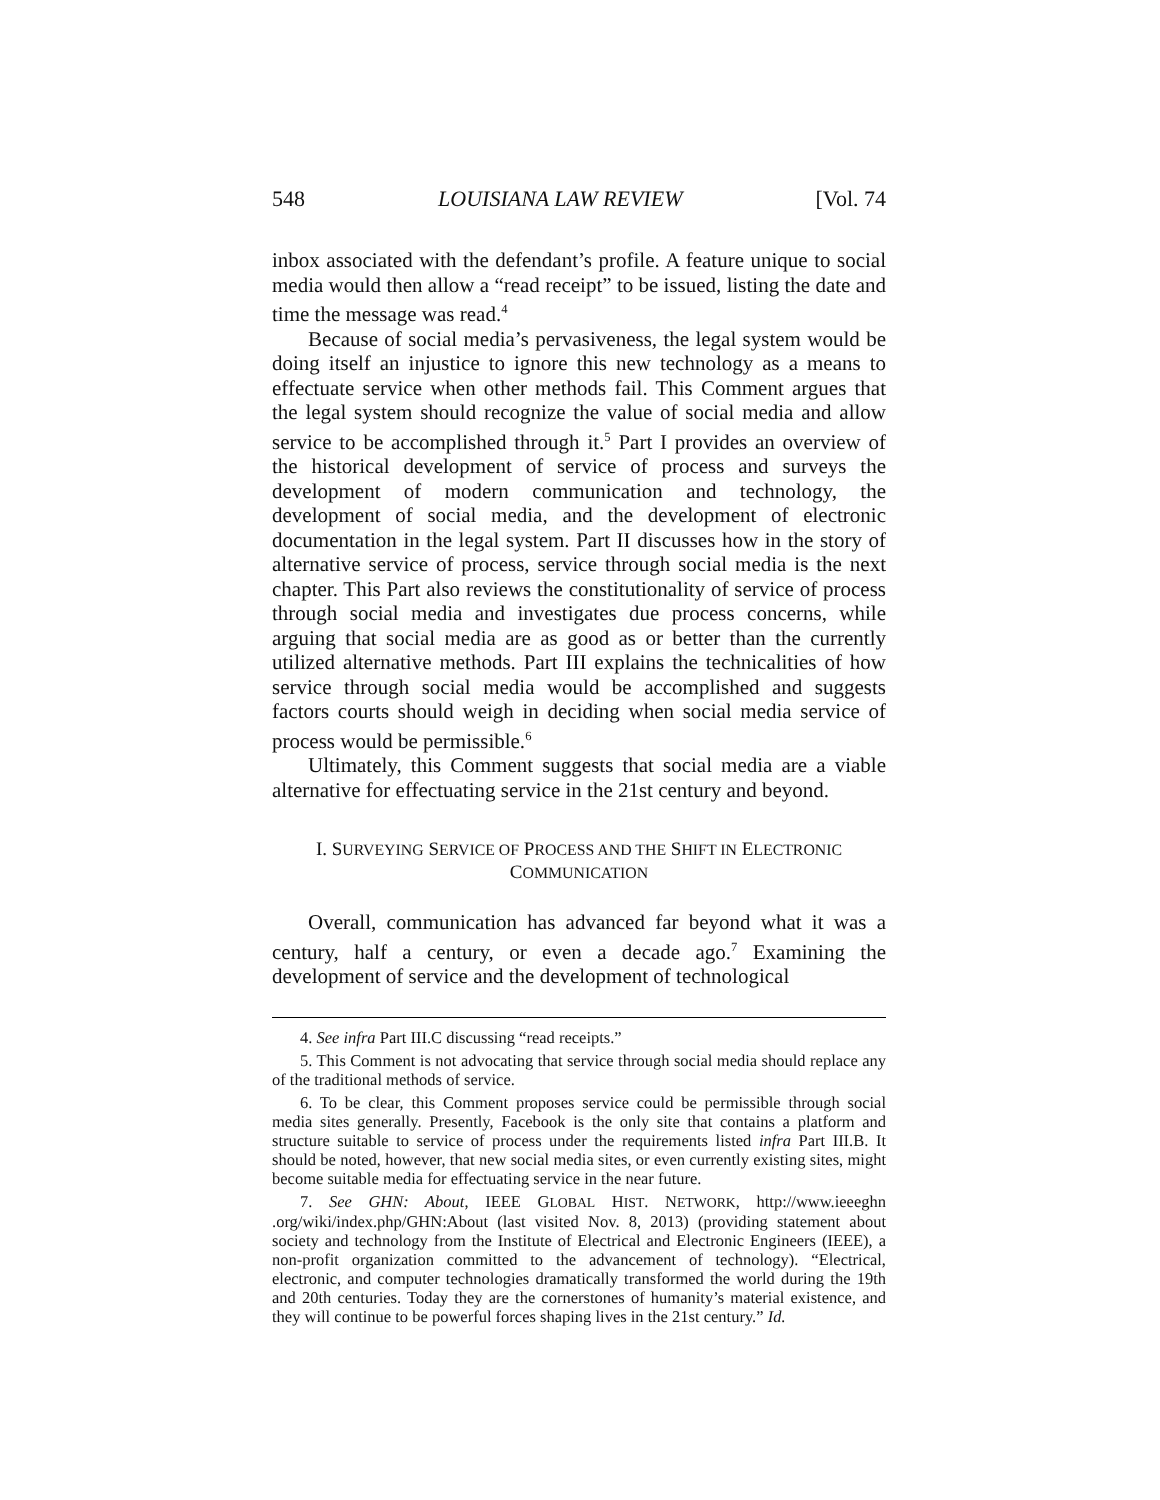548 LOUISIANA LAW REVIEW [Vol. 74
inbox associated with the defendant’s profile. A feature unique to social media would then allow a “read receipt” to be issued, listing the date and time the message was read.<sup>4</sup>
Because of social media’s pervasiveness, the legal system would be doing itself an injustice to ignore this new technology as a means to effectuate service when other methods fail. This Comment argues that the legal system should recognize the value of social media and allow service to be accomplished through it.<sup>5</sup> Part I provides an overview of the historical development of service of process and surveys the development of modern communication and technology, the development of social media, and the development of electronic documentation in the legal system. Part II discusses how in the story of alternative service of process, service through social media is the next chapter. This Part also reviews the constitutionality of service of process through social media and investigates due process concerns, while arguing that social media are as good as or better than the currently utilized alternative methods. Part III explains the technicalities of how service through social media would be accomplished and suggests factors courts should weigh in deciding when social media service of process would be permissible.<sup>6</sup>
Ultimately, this Comment suggests that social media are a viable alternative for effectuating service in the 21st century and beyond.
I. SURVEYING SERVICE OF PROCESS AND THE SHIFT IN ELECTRONIC COMMUNICATION
Overall, communication has advanced far beyond what it was a century, half a century, or even a decade ago.<sup>7</sup> Examining the development of service and the development of technological
4. See infra Part III.C discussing “read receipts.”
5. This Comment is not advocating that service through social media should replace any of the traditional methods of service.
6. To be clear, this Comment proposes service could be permissible through social media sites generally. Presently, Facebook is the only site that contains a platform and structure suitable to service of process under the requirements listed infra Part III.B. It should be noted, however, that new social media sites, or even currently existing sites, might become suitable media for effectuating service in the near future.
7. See GHN: About, IEEE GLOBAL HIST. NETWORK, http://www.ieeeghn .org/wiki/index.php/GHN:About (last visited Nov. 8, 2013) (providing statement about society and technology from the Institute of Electrical and Electronic Engineers (IEEE), a non-profit organization committed to the advancement of technology). “Electrical, electronic, and computer technologies dramatically transformed the world during the 19th and 20th centuries. Today they are the cornerstones of humanity’s material existence, and they will continue to be powerful forces shaping lives in the 21st century.” Id.